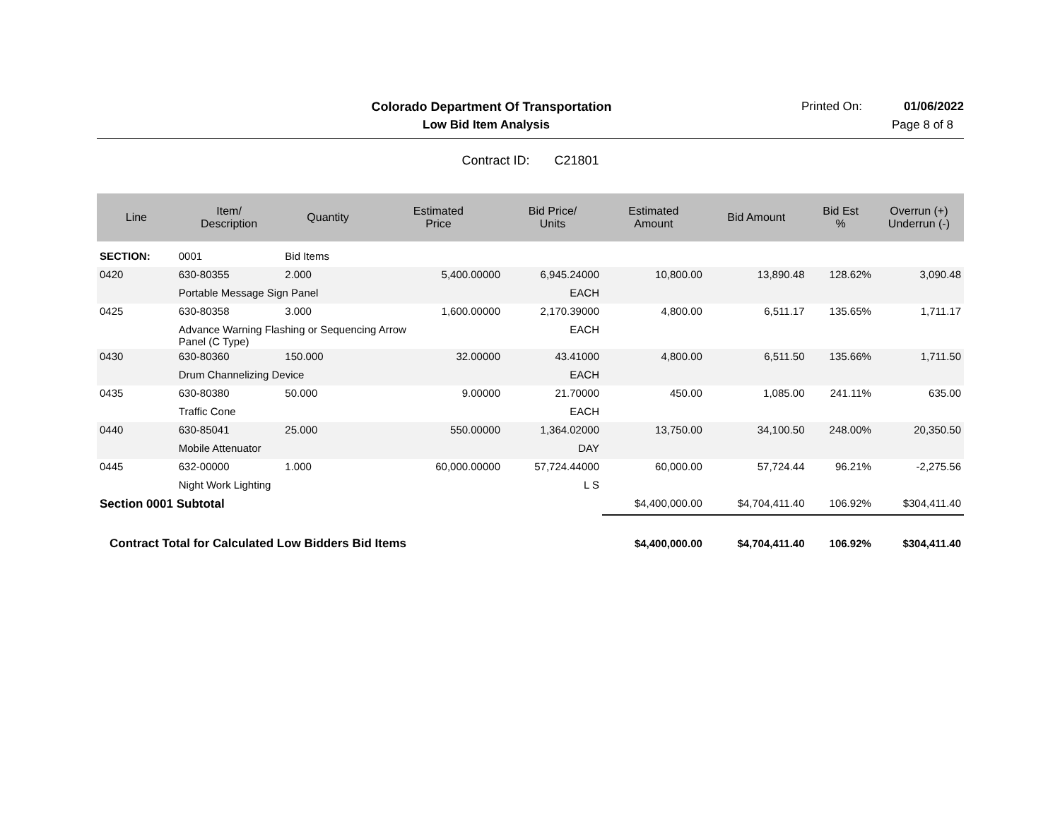Colorado Department Of Transportation
Printed On: 01/06/2022
Low Bid Item Analysis Page 8 of 8
Contract ID: C21801
| Line | Item/ Description | Quantity | Estimated Price | Bid Price/ Units | Estimated Amount | Bid Amount | Bid Est % | Overrun (+) Underrun (-) |
| --- | --- | --- | --- | --- | --- | --- | --- | --- |
| SECTION: | 0001 | Bid Items | | | | | | |
| 0420 | 630-80355 | 2.000 | 5,400.00000 | 6,945.24000 | 10,800.00 | 13,890.48 | 128.62% | 3,090.48 |
| | Portable Message Sign Panel | | | EACH | | | | |
| 0425 | 630-80358 | 3.000 | 1,600.00000 | 2,170.39000 | 4,800.00 | 6,511.17 | 135.65% | 1,711.17 |
| | Advance Warning Flashing or Sequencing Arrow Panel (C Type) | | | EACH | | | | |
| 0430 | 630-80360 | 150.000 | 32.00000 | 43.41000 | 4,800.00 | 6,511.50 | 135.66% | 1,711.50 |
| | Drum Channelizing Device | | | EACH | | | | |
| 0435 | 630-80380 | 50.000 | 9.00000 | 21.70000 | 450.00 | 1,085.00 | 241.11% | 635.00 |
| | Traffic Cone | | | EACH | | | | |
| 0440 | 630-85041 | 25.000 | 550.00000 | 1,364.02000 | 13,750.00 | 34,100.50 | 248.00% | 20,350.50 |
| | Mobile Attenuator | | | DAY | | | | |
| 0445 | 632-00000 | 1.000 | 60,000.00000 | 57,724.44000 | 60,000.00 | 57,724.44 | 96.21% | -2,275.56 |
| | Night Work Lighting | | | L S | | | | |
| Section 0001 Subtotal | | | | | $4,400,000.00 | $4,704,411.40 | 106.92% | $304,411.40 |
| Contract Total for Calculated Low Bidders Bid Items | | | | | $4,400,000.00 | $4,704,411.40 | 106.92% | $304,411.40 |